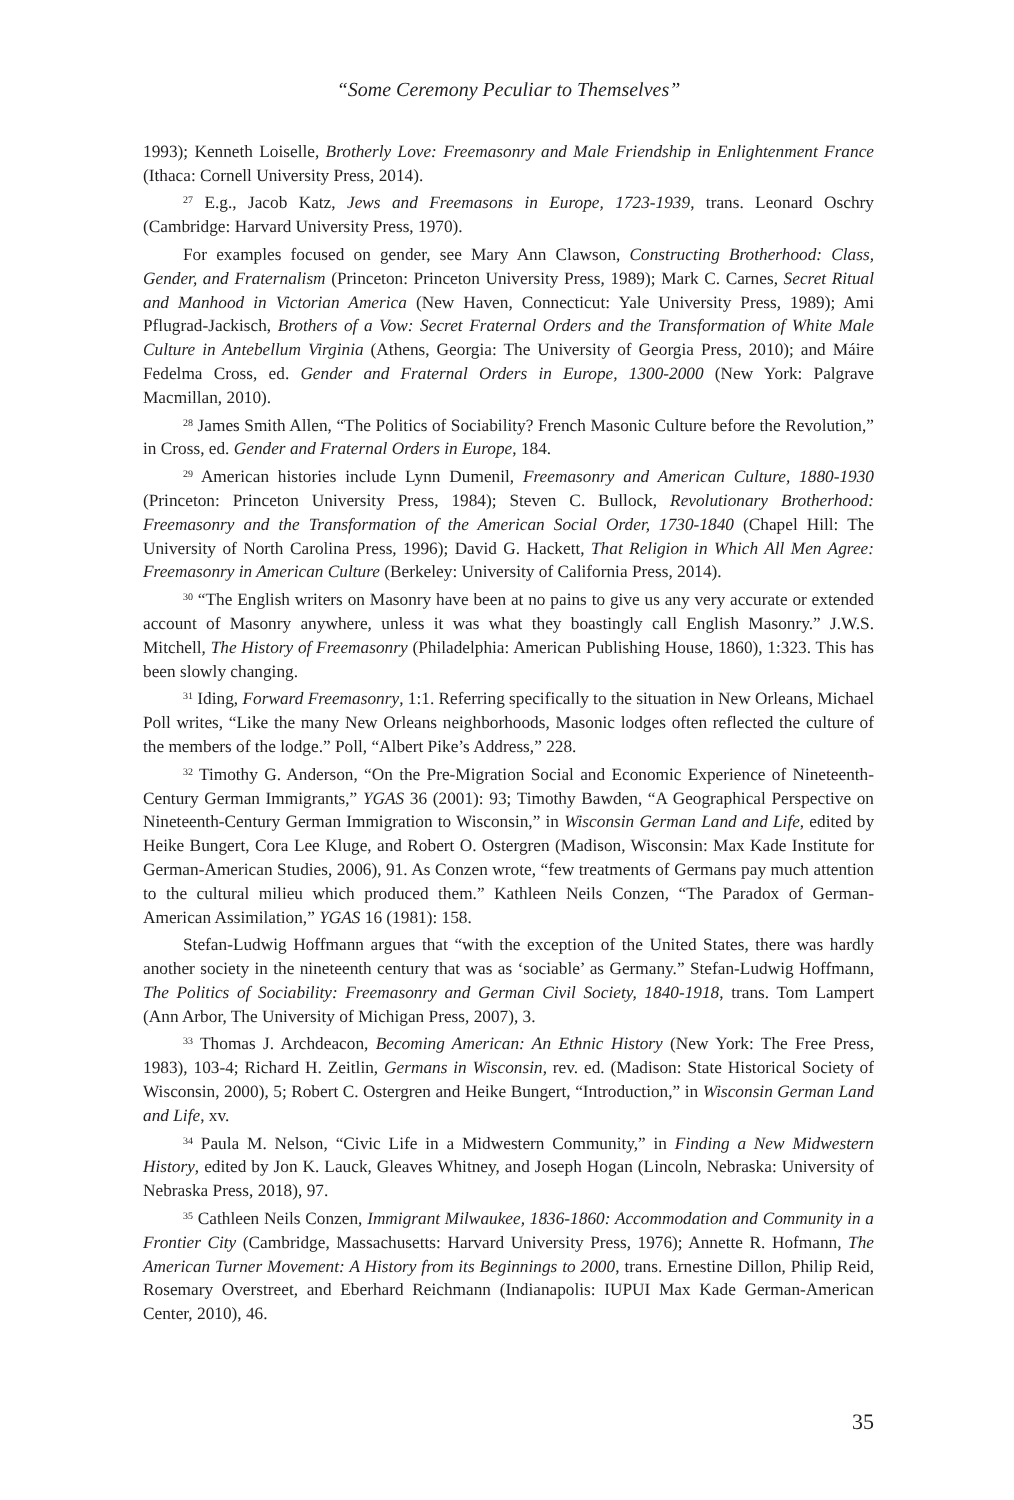“Some Ceremony Peculiar to Themselves”
1993); Kenneth Loiselle, Brotherly Love: Freemasonry and Male Friendship in Enlightenment France (Ithaca: Cornell University Press, 2014).
<sup>27</sup> E.g., Jacob Katz, Jews and Freemasons in Europe, 1723-1939, trans. Leonard Oschry (Cambridge: Harvard University Press, 1970).
For examples focused on gender, see Mary Ann Clawson, Constructing Brotherhood: Class, Gender, and Fraternalism (Princeton: Princeton University Press, 1989); Mark C. Carnes, Secret Ritual and Manhood in Victorian America (New Haven, Connecticut: Yale University Press, 1989); Ami Pflugrad-Jackisch, Brothers of a Vow: Secret Fraternal Orders and the Transformation of White Male Culture in Antebellum Virginia (Athens, Georgia: The University of Georgia Press, 2010); and Máire Fedelma Cross, ed. Gender and Fraternal Orders in Europe, 1300-2000 (New York: Palgrave Macmillan, 2010).
<sup>28</sup> James Smith Allen, “The Politics of Sociability? French Masonic Culture before the Revolution,” in Cross, ed. Gender and Fraternal Orders in Europe, 184.
<sup>29</sup> American histories include Lynn Dumenil, Freemasonry and American Culture, 1880-1930 (Princeton: Princeton University Press, 1984); Steven C. Bullock, Revolutionary Brotherhood: Freemasonry and the Transformation of the American Social Order, 1730-1840 (Chapel Hill: The University of North Carolina Press, 1996); David G. Hackett, That Religion in Which All Men Agree: Freemasonry in American Culture (Berkeley: University of California Press, 2014).
<sup>30</sup> “The English writers on Masonry have been at no pains to give us any very accurate or extended account of Masonry anywhere, unless it was what they boastingly call English Masonry.” J.W.S. Mitchell, The History of Freemasonry (Philadelphia: American Publishing House, 1860), 1:323. This has been slowly changing.
<sup>31</sup> Iding, Forward Freemasonry, 1:1. Referring specifically to the situation in New Orleans, Michael Poll writes, “Like the many New Orleans neighborhoods, Masonic lodges often reflected the culture of the members of the lodge.” Poll, “Albert Pike’s Address,” 228.
<sup>32</sup> Timothy G. Anderson, “On the Pre-Migration Social and Economic Experience of Nineteenth-Century German Immigrants,” YGAS 36 (2001): 93; Timothy Bawden, “A Geographical Perspective on Nineteenth-Century German Immigration to Wisconsin,” in Wisconsin German Land and Life, edited by Heike Bungert, Cora Lee Kluge, and Robert O. Ostergren (Madison, Wisconsin: Max Kade Institute for German-American Studies, 2006), 91. As Conzen wrote, “few treatments of Germans pay much attention to the cultural milieu which produced them.” Kathleen Neils Conzen, “The Paradox of German-American Assimilation,” YGAS 16 (1981): 158.
Stefan-Ludwig Hoffmann argues that “with the exception of the United States, there was hardly another society in the nineteenth century that was as ‘sociable’ as Germany.” Stefan-Ludwig Hoffmann, The Politics of Sociability: Freemasonry and German Civil Society, 1840-1918, trans. Tom Lampert (Ann Arbor, The University of Michigan Press, 2007), 3.
<sup>33</sup> Thomas J. Archdeacon, Becoming American: An Ethnic History (New York: The Free Press, 1983), 103-4; Richard H. Zeitlin, Germans in Wisconsin, rev. ed. (Madison: State Historical Society of Wisconsin, 2000), 5; Robert C. Ostergren and Heike Bungert, “Introduction,” in Wisconsin German Land and Life, xv.
<sup>34</sup> Paula M. Nelson, “Civic Life in a Midwestern Community,” in Finding a New Midwestern History, edited by Jon K. Lauck, Gleaves Whitney, and Joseph Hogan (Lincoln, Nebraska: University of Nebraska Press, 2018), 97.
<sup>35</sup> Cathleen Neils Conzen, Immigrant Milwaukee, 1836-1860: Accommodation and Community in a Frontier City (Cambridge, Massachusetts: Harvard University Press, 1976); Annette R. Hofmann, The American Turner Movement: A History from its Beginnings to 2000, trans. Ernestine Dillon, Philip Reid, Rosemary Overstreet, and Eberhard Reichmann (Indianapolis: IUPUI Max Kade German-American Center, 2010), 46.
35